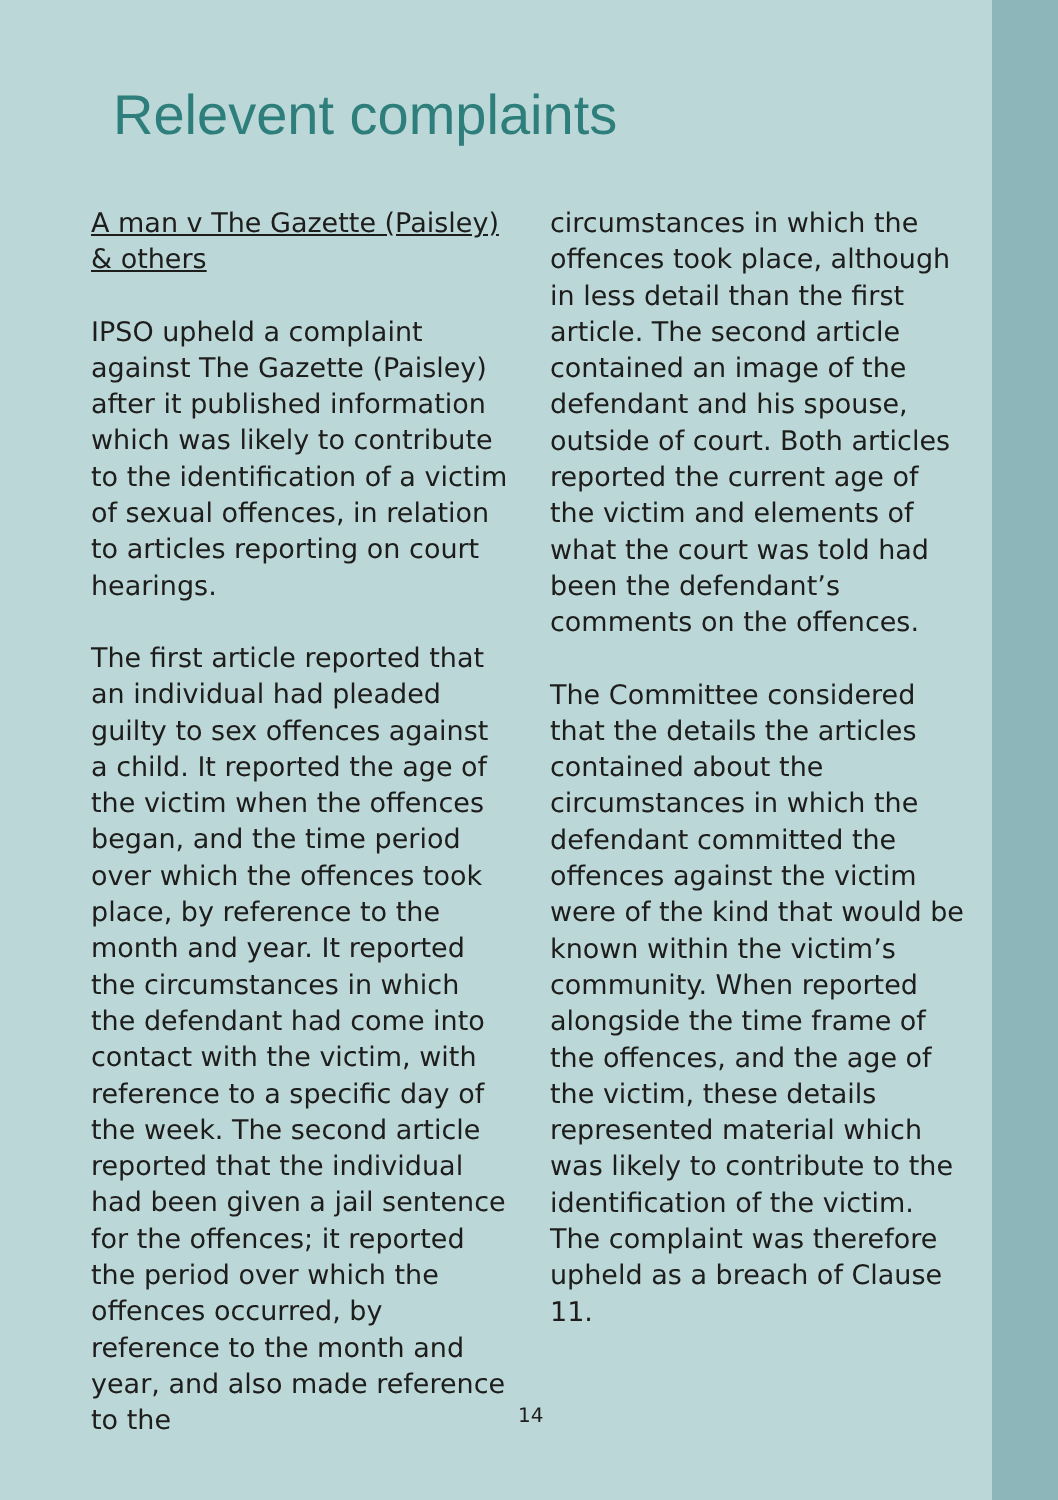Relevent complaints
A man v The Gazette (Paisley) & others
IPSO upheld a complaint against The Gazette (Paisley) after it published information which was likely to contribute to the identification of a victim of sexual offences, in relation to articles reporting on court hearings.
The first article reported that an individual had pleaded guilty to sex offences against a child. It reported the age of the victim when the offences began, and the time period over which the offences took place, by reference to the month and year. It reported the circumstances in which the defendant had come into contact with the victim, with reference to a specific day of the week. The second article reported that the individual had been given a jail sentence for the offences; it reported the period over which the offences occurred, by reference to the month and year, and also made reference to the
circumstances in which the offences took place, although in less detail than the first article. The second article contained an image of the defendant and his spouse, outside of court. Both articles reported the current age of the victim and elements of what the court was told had been the defendant’s comments on the offences.
The Committee considered that the details the articles contained about the circumstances in which the defendant committed the offences against the victim were of the kind that would be known within the victim’s community. When reported alongside the time frame of the offences, and the age of the victim, these details represented material which was likely to contribute to the identification of the victim. The complaint was therefore upheld as a breach of Clause 11.
14